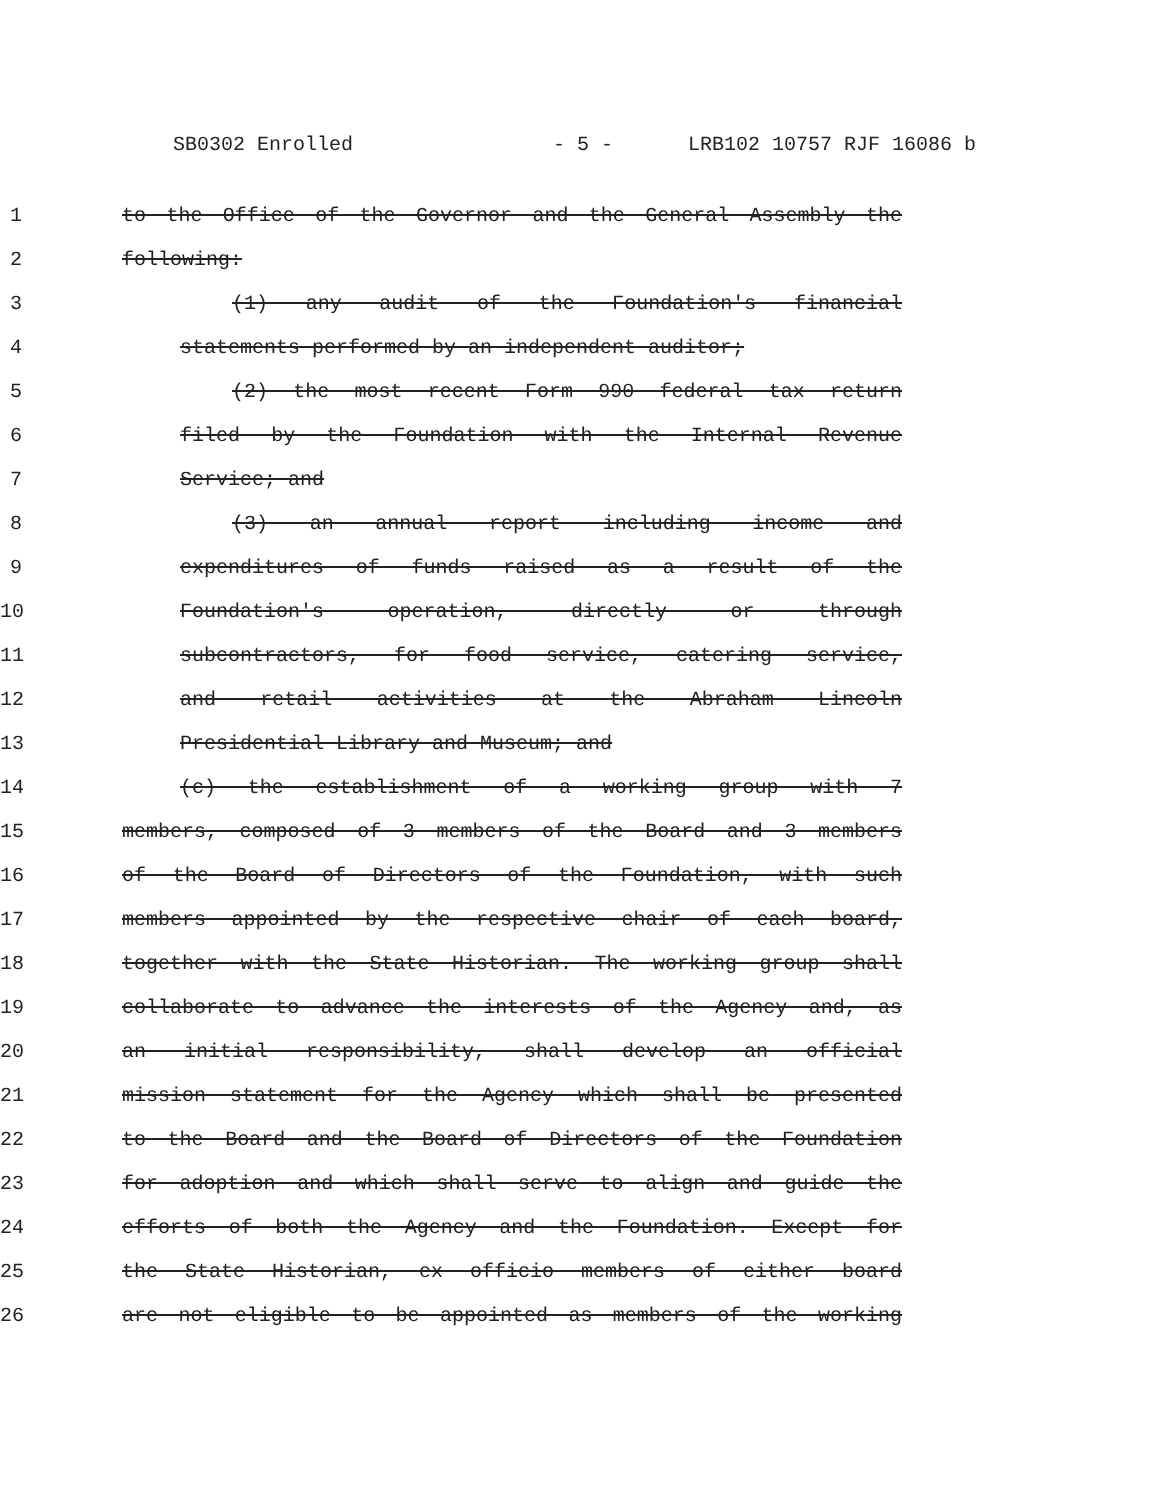SB0302 Enrolled - 5 - LRB102 10757 RJF 16086 b
1 to the Office of the Governor and the General Assembly the
2 following:
3 (1) any audit of the Foundation's financial
4 statements performed by an independent auditor;
5 (2) the most recent Form 990 federal tax return
6 filed by the Foundation with the Internal Revenue
7 Service; and
8 (3) an annual report including income and
9 expenditures of funds raised as a result of the
10 Foundation's operation, directly or through
11 subcontractors, for food service, catering service,
12 and retail activities at the Abraham Lincoln
13 Presidential Library and Museum; and
14 (c) the establishment of a working group with 7
15 members, composed of 3 members of the Board and 3 members
16 of the Board of Directors of the Foundation, with such
17 members appointed by the respective chair of each board,
18 together with the State Historian. The working group shall
19 collaborate to advance the interests of the Agency and, as
20 an initial responsibility, shall develop an official
21 mission statement for the Agency which shall be presented
22 to the Board and the Board of Directors of the Foundation
23 for adoption and which shall serve to align and guide the
24 efforts of both the Agency and the Foundation. Except for
25 the State Historian, ex officio members of either board
26 are not eligible to be appointed as members of the working